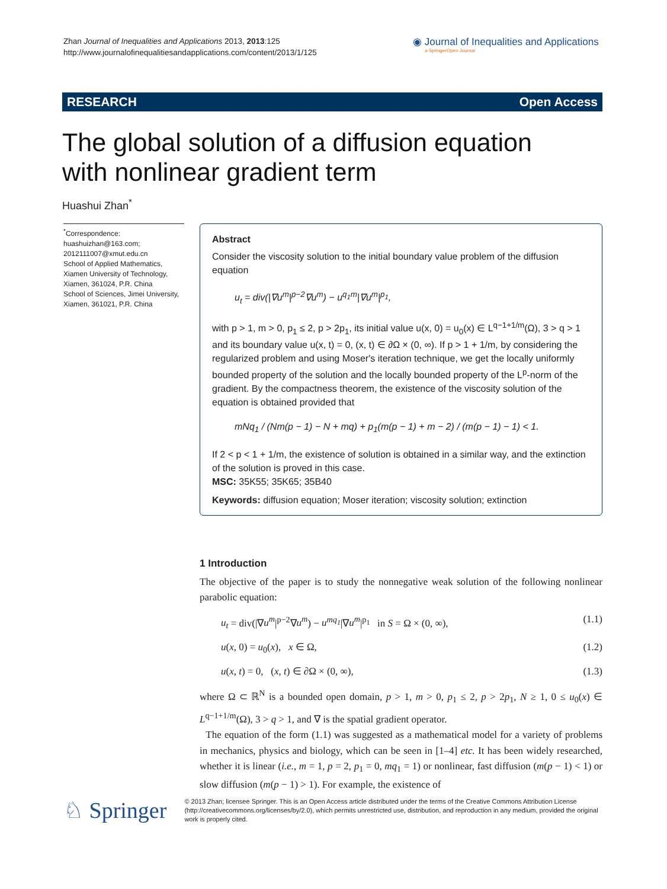Zhan Journal of Inequalities and Applications 2013, 2013:125
http://www.journalofinequalitiesandapplications.com/content/2013/1/125
◉ Journal of Inequalities and Applications
a SpringerOpen Journal
RESEARCH Open Access
The global solution of a diffusion equation
with nonlinear gradient term
Huashui Zhan<sup>*</sup>
<sup>*</sup> Correspondence:
huashuizhan@163.com;
2012111007@xmut.edu.cn
School of Applied Mathematics, Xiamen University of Technology, Xiamen, 361024, P.R. China
School of Sciences, Jimei University, Xiamen, 361021, P.R. China
Abstract
Consider the viscosity solution to the initial boundary value problem of the diffusion equation
u<sub>t</sub> = div(|∇u<sup>m</sup>|<sup>p−2</sup>∇u<sup>m</sup>) − u<sup>q<sub>1</sub>m</sup>|∇u<sup>m</sup>|<sup>p<sub>1</sub></sup>,
with p > 1, m > 0, p<sub>1</sub> ≤ 2, p > 2p<sub>1</sub>, its initial value u(x, 0) = u<sub>0</sub>(x) ∈ L<sup>q−1+1/m</sup>(Ω), 3 > q > 1 and its boundary value u(x, t) = 0, (x, t) ∈ ∂Ω × (0, ∞). If p > 1 + 1/m, by considering the regularized problem and using Moser's iteration technique, we get the locally uniformly bounded property of the solution and the locally bounded property of the L<sup>p</sup>-norm of the gradient. By the compactness theorem, the existence of the viscosity solution of the equation is obtained provided that
mNq<sub>1</sub> / (Nm(p − 1) − N + mq) + p<sub>1</sub>(m(p − 1) + m − 2) / (m(p − 1) − 1) < 1.
If 2 < p < 1 + 1/m, the existence of solution is obtained in a similar way, and the extinction of the solution is proved in this case.
MSC: 35K55; 35K65; 35B40
Keywords: diffusion equation; Moser iteration; viscosity solution; extinction
1 Introduction
The objective of the paper is to study the nonnegative weak solution of the following nonlinear parabolic equation:
u<sub>t</sub> = div(|∇u<sup>m</sup>|<sup>p−2</sup>∇u<sup>m</sup>) − u<sup>mq<sub>1</sub></sup>|∇u<sup>m</sup>|<sup>p<sub>1</sub></sup> in S = Ω × (0, ∞), (1.1)
u(x, 0) = u<sub>0</sub>(x), x ∈ Ω, (1.2)
u(x, t) = 0, (x, t) ∈ ∂Ω × (0, ∞), (1.3)
where Ω ⊂ ℝ<sup>N</sup> is a bounded open domain, p > 1, m > 0, p<sub>1</sub> ≤ 2, p > 2p<sub>1</sub>, N ≥ 1, 0 ≤ u<sub>0</sub>(x) ∈ L<sup>q−1+1/m</sup>(Ω), 3 > q > 1, and ∇ is the spatial gradient operator.
The equation of the form (1.1) was suggested as a mathematical model for a variety of problems in mechanics, physics and biology, which can be seen in [1–4] etc. It has been widely researched, whether it is linear (i.e., m = 1, p = 2, p<sub>1</sub> = 0, mq<sub>1</sub> = 1) or nonlinear, fast diffusion (m(p − 1) < 1) or slow diffusion (m(p − 1) > 1). For example, the existence of
♘ Springer
© 2013 Zhan; licensee Springer. This is an Open Access article distributed under the terms of the Creative Commons Attribution License (http://creativecommons.org/licenses/by/2.0), which permits unrestricted use, distribution, and reproduction in any medium, provided the original work is properly cited.